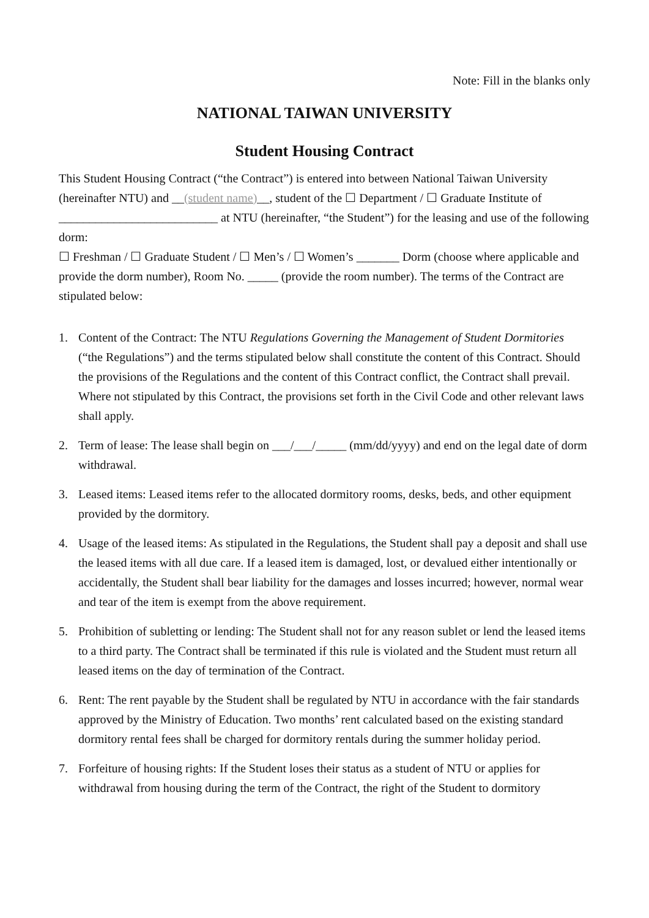Note: Fill in the blanks only
NATIONAL TAIWAN UNIVERSITY
Student Housing Contract
This Student Housing Contract (“the Contract”) is entered into between National Taiwan University (hereinafter NTU) and __(student name)__, student of the ☐ Department / ☐ Graduate Institute of __________________________ at NTU (hereinafter, “the Student”) for the leasing and use of the following dorm:
☐ Freshman / ☐ Graduate Student / ☐ Men’s / ☐ Women’s _______ Dorm (choose where applicable and provide the dorm number), Room No. _____ (provide the room number). The terms of the Contract are stipulated below:
1. Content of the Contract: The NTU Regulations Governing the Management of Student Dormitories (“the Regulations”) and the terms stipulated below shall constitute the content of this Contract. Should the provisions of the Regulations and the content of this Contract conflict, the Contract shall prevail. Where not stipulated by this Contract, the provisions set forth in the Civil Code and other relevant laws shall apply.
2. Term of lease: The lease shall begin on ___/___/_____ (mm/dd/yyyy) and end on the legal date of dorm withdrawal.
3. Leased items: Leased items refer to the allocated dormitory rooms, desks, beds, and other equipment provided by the dormitory.
4. Usage of the leased items: As stipulated in the Regulations, the Student shall pay a deposit and shall use the leased items with all due care. If a leased item is damaged, lost, or devalued either intentionally or accidentally, the Student shall bear liability for the damages and losses incurred; however, normal wear and tear of the item is exempt from the above requirement.
5. Prohibition of subletting or lending: The Student shall not for any reason sublet or lend the leased items to a third party. The Contract shall be terminated if this rule is violated and the Student must return all leased items on the day of termination of the Contract.
6. Rent: The rent payable by the Student shall be regulated by NTU in accordance with the fair standards approved by the Ministry of Education. Two months’ rent calculated based on the existing standard dormitory rental fees shall be charged for dormitory rentals during the summer holiday period.
7. Forfeiture of housing rights: If the Student loses their status as a student of NTU or applies for withdrawal from housing during the term of the Contract, the right of the Student to dormitory